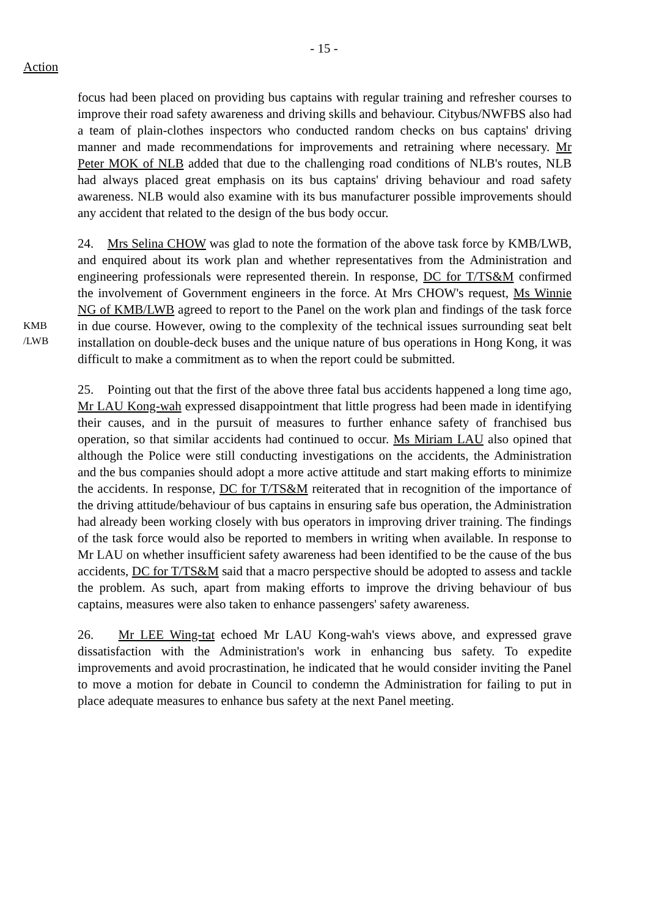- 15 -
Action
focus had been placed on providing bus captains with regular training and refresher courses to improve their road safety awareness and driving skills and behaviour. Citybus/NWFBS also had a team of plain-clothes inspectors who conducted random checks on bus captains' driving manner and made recommendations for improvements and retraining where necessary. Mr Peter MOK of NLB added that due to the challenging road conditions of NLB's routes, NLB had always placed great emphasis on its bus captains' driving behaviour and road safety awareness. NLB would also examine with its bus manufacturer possible improvements should any accident that related to the design of the bus body occur.
KMB
/LWB
24. Mrs Selina CHOW was glad to note the formation of the above task force by KMB/LWB, and enquired about its work plan and whether representatives from the Administration and engineering professionals were represented therein. In response, DC for T/TS&M confirmed the involvement of Government engineers in the force. At Mrs CHOW's request, Ms Winnie NG of KMB/LWB agreed to report to the Panel on the work plan and findings of the task force in due course. However, owing to the complexity of the technical issues surrounding seat belt installation on double-deck buses and the unique nature of bus operations in Hong Kong, it was difficult to make a commitment as to when the report could be submitted.
25. Pointing out that the first of the above three fatal bus accidents happened a long time ago, Mr LAU Kong-wah expressed disappointment that little progress had been made in identifying their causes, and in the pursuit of measures to further enhance safety of franchised bus operation, so that similar accidents had continued to occur. Ms Miriam LAU also opined that although the Police were still conducting investigations on the accidents, the Administration and the bus companies should adopt a more active attitude and start making efforts to minimize the accidents. In response, DC for T/TS&M reiterated that in recognition of the importance of the driving attitude/behaviour of bus captains in ensuring safe bus operation, the Administration had already been working closely with bus operators in improving driver training. The findings of the task force would also be reported to members in writing when available. In response to Mr LAU on whether insufficient safety awareness had been identified to be the cause of the bus accidents, DC for T/TS&M said that a macro perspective should be adopted to assess and tackle the problem. As such, apart from making efforts to improve the driving behaviour of bus captains, measures were also taken to enhance passengers' safety awareness.
26. Mr LEE Wing-tat echoed Mr LAU Kong-wah's views above, and expressed grave dissatisfaction with the Administration's work in enhancing bus safety. To expedite improvements and avoid procrastination, he indicated that he would consider inviting the Panel to move a motion for debate in Council to condemn the Administration for failing to put in place adequate measures to enhance bus safety at the next Panel meeting.